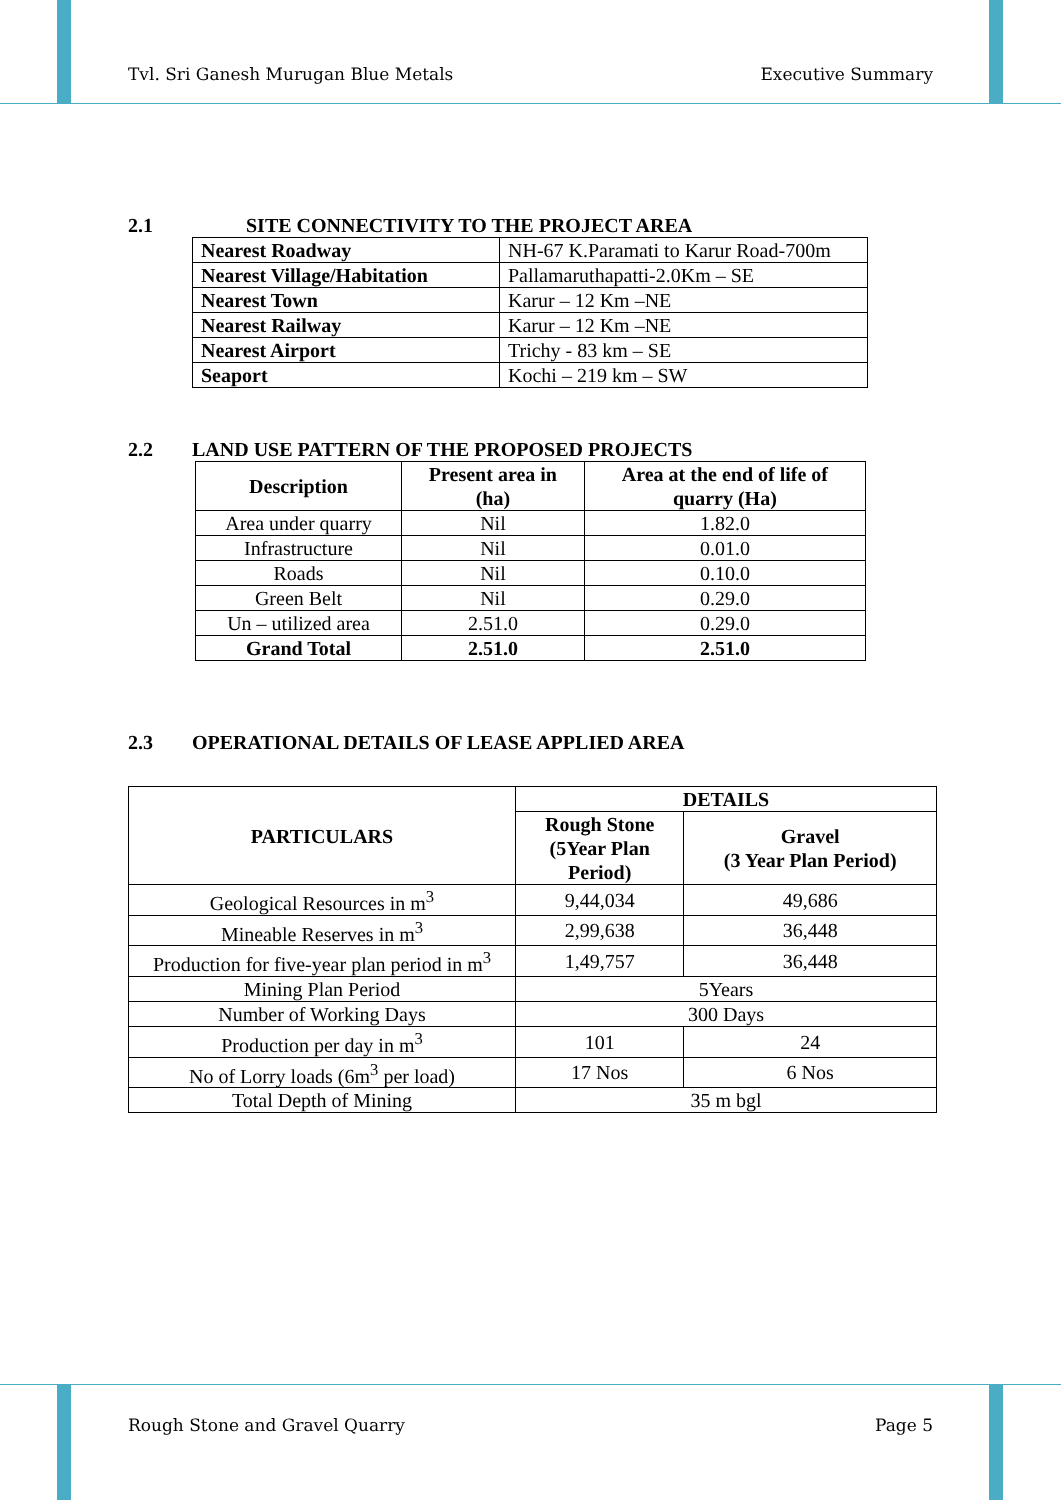Tvl. Sri Ganesh Murugan Blue Metals Executive Summary
2.1 SITE CONNECTIVITY TO THE PROJECT AREA
| Nearest Roadway | NH-67 K.Paramati to Karur Road-700m |
| Nearest Village/Habitation | Pallamaruthapatti-2.0Km – SE |
| Nearest Town | Karur – 12 Km –NE |
| Nearest Railway | Karur – 12 Km –NE |
| Nearest Airport | Trichy - 83 km – SE |
| Seaport | Kochi – 219 km – SW |
2.2 LAND USE PATTERN OF THE PROPOSED PROJECTS
| Description | Present area in (ha) | Area at the end of life of quarry (Ha) |
| --- | --- | --- |
| Area under quarry | Nil | 1.82.0 |
| Infrastructure | Nil | 0.01.0 |
| Roads | Nil | 0.10.0 |
| Green Belt | Nil | 0.29.0 |
| Un – utilized area | 2.51.0 | 0.29.0 |
| Grand Total | 2.51.0 | 2.51.0 |
2.3 OPERATIONAL DETAILS OF LEASE APPLIED AREA
| PARTICULARS | DETAILS | |
| --- | --- | --- |
| | Rough Stone (5Year Plan Period) | Gravel (3 Year Plan Period) |
| Geological Resources in m<sup>3</sup> | 9,44,034 | 49,686 |
| Mineable Reserves in m<sup>3</sup> | 2,99,638 | 36,448 |
| Production for five-year plan period in m<sup>3</sup> | 1,49,757 | 36,448 |
| Mining Plan Period | 5Years | |
| Number of Working Days | 300 Days | |
| Production per day in m<sup>3</sup> | 101 | 24 |
| No of Lorry loads (6m<sup>3</sup> per load) | 17 Nos | 6 Nos |
| Total Depth of Mining | 35 m bgl | |
Rough Stone and Gravel Quarry Page 5